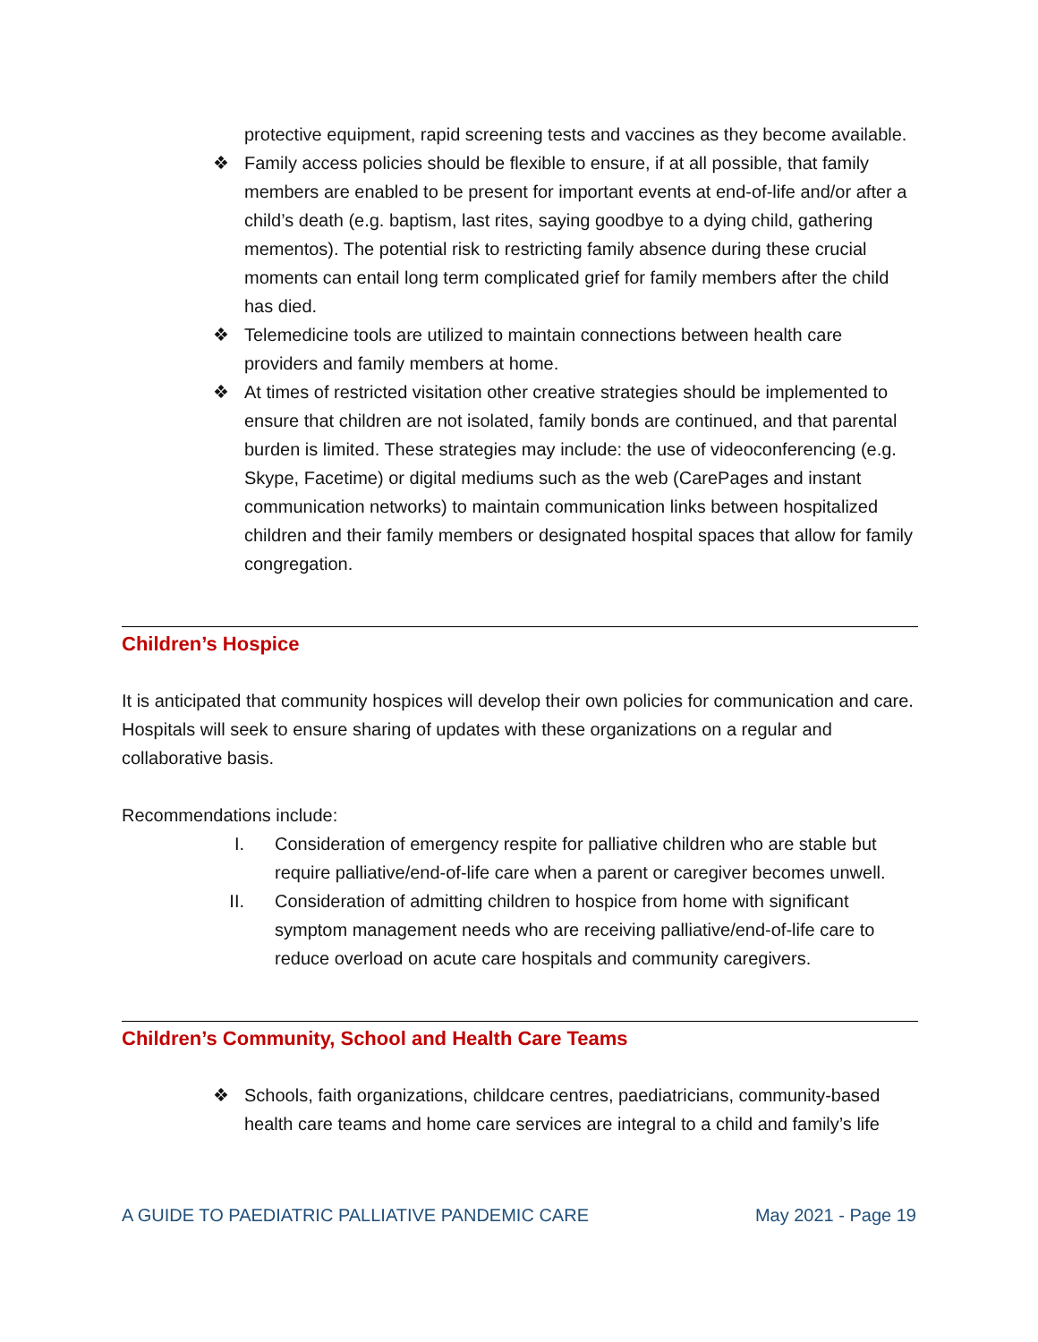protective equipment, rapid screening tests and vaccines as they become available.
❖ Family access policies should be flexible to ensure, if at all possible, that family members are enabled to be present for important events at end-of-life and/or after a child’s death (e.g. baptism, last rites, saying goodbye to a dying child, gathering mementos). The potential risk to restricting family absence during these crucial moments can entail long term complicated grief for family members after the child has died.
❖ Telemedicine tools are utilized to maintain connections between health care providers and family members at home.
❖ At times of restricted visitation other creative strategies should be implemented to ensure that children are not isolated, family bonds are continued, and that parental burden is limited. These strategies may include: the use of videoconferencing (e.g. Skype, Facetime) or digital mediums such as the web (CarePages and instant communication networks) to maintain communication links between hospitalized children and their family members or designated hospital spaces that allow for family congregation.
Children’s Hospice
It is anticipated that community hospices will develop their own policies for communication and care. Hospitals will seek to ensure sharing of updates with these organizations on a regular and collaborative basis.
Recommendations include:
I. Consideration of emergency respite for palliative children who are stable but require palliative/end-of-life care when a parent or caregiver becomes unwell.
II. Consideration of admitting children to hospice from home with significant symptom management needs who are receiving palliative/end-of-life care to reduce overload on acute care hospitals and community caregivers.
Children’s Community, School and Health Care Teams
❖ Schools, faith organizations, childcare centres, paediatricians, community-based health care teams and home care services are integral to a child and family’s life
A GUIDE TO PAEDIATRIC PALLIATIVE PANDEMIC CARE May 2021 - Page 19